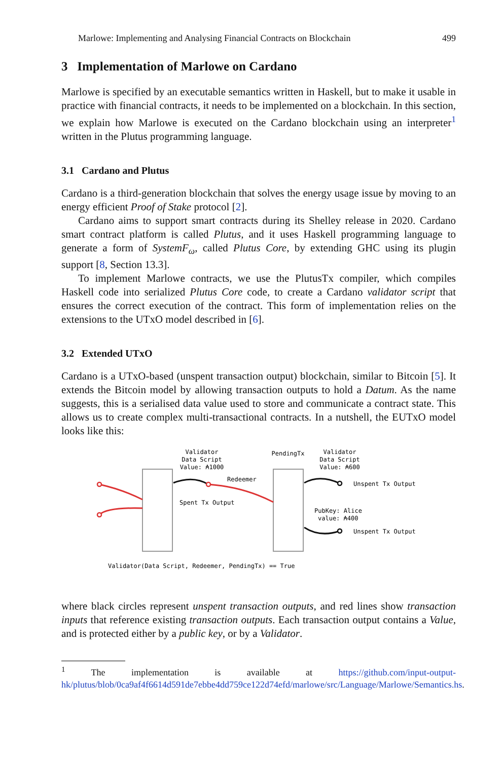Marlowe: Implementing and Analysing Financial Contracts on Blockchain 499
3 Implementation of Marlowe on Cardano
Marlowe is specified by an executable semantics written in Haskell, but to make it usable in practice with financial contracts, it needs to be implemented on a blockchain. In this section, we explain how Marlowe is executed on the Cardano blockchain using an interpreter<sup>1</sup> written in the Plutus programming language.
3.1 Cardano and Plutus
Cardano is a third-generation blockchain that solves the energy usage issue by moving to an energy efficient Proof of Stake protocol [2].
Cardano aims to support smart contracts during its Shelley release in 2020. Cardano smart contract platform is called Plutus, and it uses Haskell programming language to generate a form of SystemF<sub>ω</sub>, called Plutus Core, by extending GHC using its plugin support [8, Section 13.3].
To implement Marlowe contracts, we use the PlutusTx compiler, which compiles Haskell code into serialized Plutus Core code, to create a Cardano validator script that ensures the correct execution of the contract. This form of implementation relies on the extensions to the UTxO model described in [6].
3.2 Extended UTxO
Cardano is a UTxO-based (unspent transaction output) blockchain, similar to Bitcoin [5]. It extends the Bitcoin model by allowing transaction outputs to hold a Datum. As the name suggests, this is a serialised data value used to store and communicate a contract state. This allows us to create complex multi-transactional contracts. In a nutshell, the EUTxO model looks like this:
Validator
Data Script
Value: ₳1000
PendingTx
Validator
Data Script
Value: ₳600
Redeemer
Spent Tx Output
Unspent Tx Output
PubKey: Alice
value: ₳400
Unspent Tx Output
Validator(Data Script, Redeemer, PendingTx) == True
where black circles represent unspent transaction outputs, and red lines show transaction inputs that reference existing transaction outputs. Each transaction output contains a Value, and is protected either by a public key, or by a Validator.
<sup>1</sup> The implementation is available at https://github.com/input-output-hk/plutus/blob/0ca9af4f6614d591de7ebbe4dd759ce122d74efd/marlowe/src/Language/Marlowe/Semantics.hs.